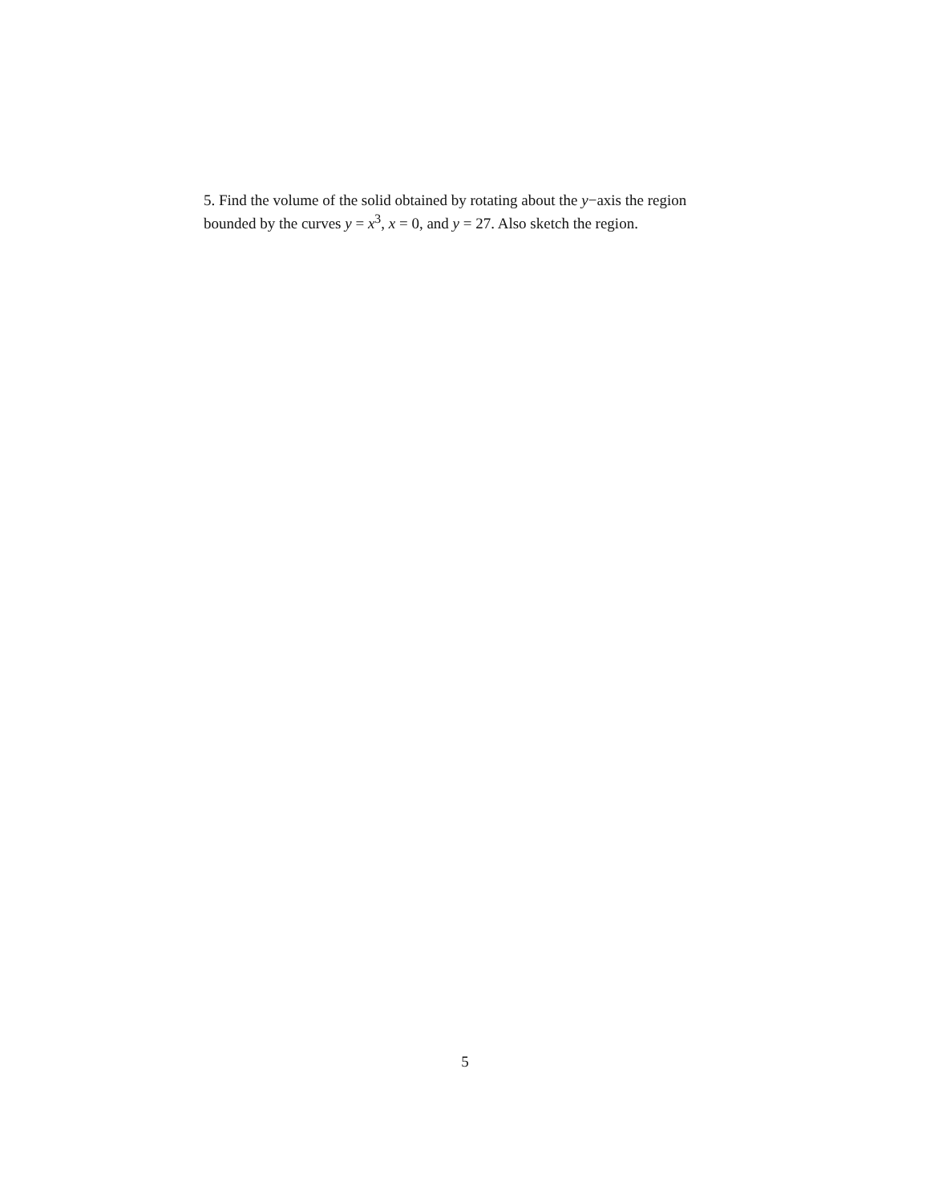5. Find the volume of the solid obtained by rotating about the y−axis the region bounded by the curves y = x<sup>3</sup>, x = 0, and y = 27. Also sketch the region.
5